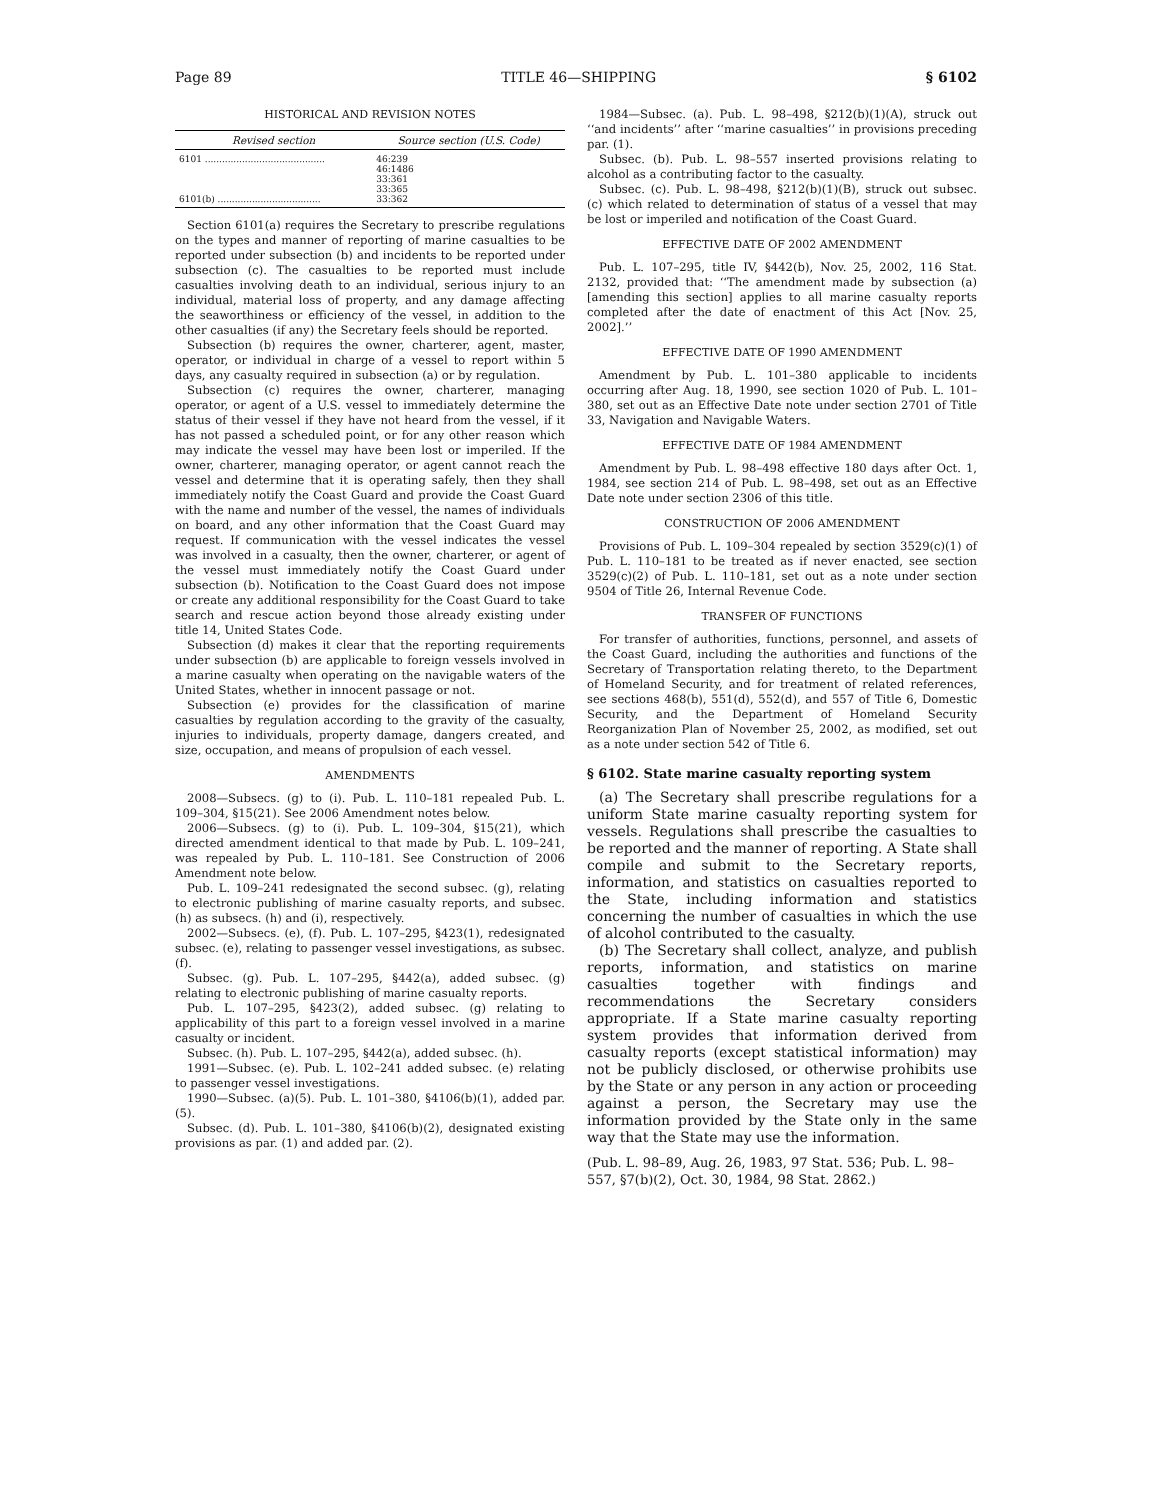Page 89 TITLE 46—SHIPPING § 6102
HISTORICAL AND REVISION NOTES
| Revised section | Source section (U.S. Code) |
| --- | --- |
| 6101 .......................................... | 46:239 46:1486 33:361 33:365 |
| 6101(b) .................................... | 33:362 |
Section 6101(a) requires the Secretary to prescribe regulations on the types and manner of reporting of marine casualties to be reported under subsection (b) and incidents to be reported under subsection (c). The casualties to be reported must include casualties involving death to an individual, serious injury to an individual, material loss of property, and any damage affecting the seaworthiness or efficiency of the vessel, in addition to the other casualties (if any) the Secretary feels should be reported.
Subsection (b) requires the owner, charterer, agent, master, operator, or individual in charge of a vessel to report within 5 days, any casualty required in subsection (a) or by regulation.
Subsection (c) requires the owner, charterer, managing operator, or agent of a U.S. vessel to immediately determine the status of their vessel if they have not heard from the vessel, if it has not passed a scheduled point, or for any other reason which may indicate the vessel may have been lost or imperiled. If the owner, charterer, managing operator, or agent cannot reach the vessel and determine that it is operating safely, then they shall immediately notify the Coast Guard and provide the Coast Guard with the name and number of the vessel, the names of individuals on board, and any other information that the Coast Guard may request. If communication with the vessel indicates the vessel was involved in a casualty, then the owner, charterer, or agent of the vessel must immediately notify the Coast Guard under subsection (b). Notification to the Coast Guard does not impose or create any additional responsibility for the Coast Guard to take search and rescue action beyond those already existing under title 14, United States Code.
Subsection (d) makes it clear that the reporting requirements under subsection (b) are applicable to foreign vessels involved in a marine casualty when operating on the navigable waters of the United States, whether in innocent passage or not.
Subsection (e) provides for the classification of marine casualties by regulation according to the gravity of the casualty, injuries to individuals, property damage, dangers created, and size, occupation, and means of propulsion of each vessel.
AMENDMENTS
2008—Subsecs. (g) to (i). Pub. L. 110–181 repealed Pub. L. 109–304, §15(21). See 2006 Amendment notes below.
2006—Subsecs. (g) to (i). Pub. L. 109–304, §15(21), which directed amendment identical to that made by Pub. L. 109–241, was repealed by Pub. L. 110–181. See Construction of 2006 Amendment note below.
Pub. L. 109–241 redesignated the second subsec. (g), relating to electronic publishing of marine casualty reports, and subsec. (h) as subsecs. (h) and (i), respectively.
2002—Subsecs. (e), (f). Pub. L. 107–295, §423(1), redesignated subsec. (e), relating to passenger vessel investigations, as subsec. (f).
Subsec. (g). Pub. L. 107–295, §442(a), added subsec. (g) relating to electronic publishing of marine casualty reports.
Pub. L. 107–295, §423(2), added subsec. (g) relating to applicability of this part to a foreign vessel involved in a marine casualty or incident.
Subsec. (h). Pub. L. 107–295, §442(a), added subsec. (h).
1991—Subsec. (e). Pub. L. 102–241 added subsec. (e) relating to passenger vessel investigations.
1990—Subsec. (a)(5). Pub. L. 101–380, §4106(b)(1), added par. (5).
Subsec. (d). Pub. L. 101–380, §4106(b)(2), designated existing provisions as par. (1) and added par. (2).
1984—Subsec. (a). Pub. L. 98–498, §212(b)(1)(A), struck out ‘‘and incidents’’ after ‘‘marine casualties’’ in provisions preceding par. (1).
Subsec. (b). Pub. L. 98–557 inserted provisions relating to alcohol as a contributing factor to the casualty.
Subsec. (c). Pub. L. 98–498, §212(b)(1)(B), struck out subsec. (c) which related to determination of status of a vessel that may be lost or imperiled and notification of the Coast Guard.
EFFECTIVE DATE OF 2002 AMENDMENT
Pub. L. 107–295, title IV, §442(b), Nov. 25, 2002, 116 Stat. 2132, provided that: ‘‘The amendment made by subsection (a) [amending this section] applies to all marine casualty reports completed after the date of enactment of this Act [Nov. 25, 2002].’’
EFFECTIVE DATE OF 1990 AMENDMENT
Amendment by Pub. L. 101–380 applicable to incidents occurring after Aug. 18, 1990, see section 1020 of Pub. L. 101–380, set out as an Effective Date note under section 2701 of Title 33, Navigation and Navigable Waters.
EFFECTIVE DATE OF 1984 AMENDMENT
Amendment by Pub. L. 98–498 effective 180 days after Oct. 1, 1984, see section 214 of Pub. L. 98–498, set out as an Effective Date note under section 2306 of this title.
CONSTRUCTION OF 2006 AMENDMENT
Provisions of Pub. L. 109–304 repealed by section 3529(c)(1) of Pub. L. 110–181 to be treated as if never enacted, see section 3529(c)(2) of Pub. L. 110–181, set out as a note under section 9504 of Title 26, Internal Revenue Code.
TRANSFER OF FUNCTIONS
For transfer of authorities, functions, personnel, and assets of the Coast Guard, including the authorities and functions of the Secretary of Transportation relating thereto, to the Department of Homeland Security, and for treatment of related references, see sections 468(b), 551(d), 552(d), and 557 of Title 6, Domestic Security, and the Department of Homeland Security Reorganization Plan of November 25, 2002, as modified, set out as a note under section 542 of Title 6.
§ 6102. State marine casualty reporting system
(a) The Secretary shall prescribe regulations for a uniform State marine casualty reporting system for vessels. Regulations shall prescribe the casualties to be reported and the manner of reporting. A State shall compile and submit to the Secretary reports, information, and statistics on casualties reported to the State, including information and statistics concerning the number of casualties in which the use of alcohol contributed to the casualty.
(b) The Secretary shall collect, analyze, and publish reports, information, and statistics on marine casualties together with findings and recommendations the Secretary considers appropriate. If a State marine casualty reporting system provides that information derived from casualty reports (except statistical information) may not be publicly disclosed, or otherwise prohibits use by the State or any person in any action or proceeding against a person, the Secretary may use the information provided by the State only in the same way that the State may use the information.
(Pub. L. 98–89, Aug. 26, 1983, 97 Stat. 536; Pub. L. 98–557, §7(b)(2), Oct. 30, 1984, 98 Stat. 2862.)